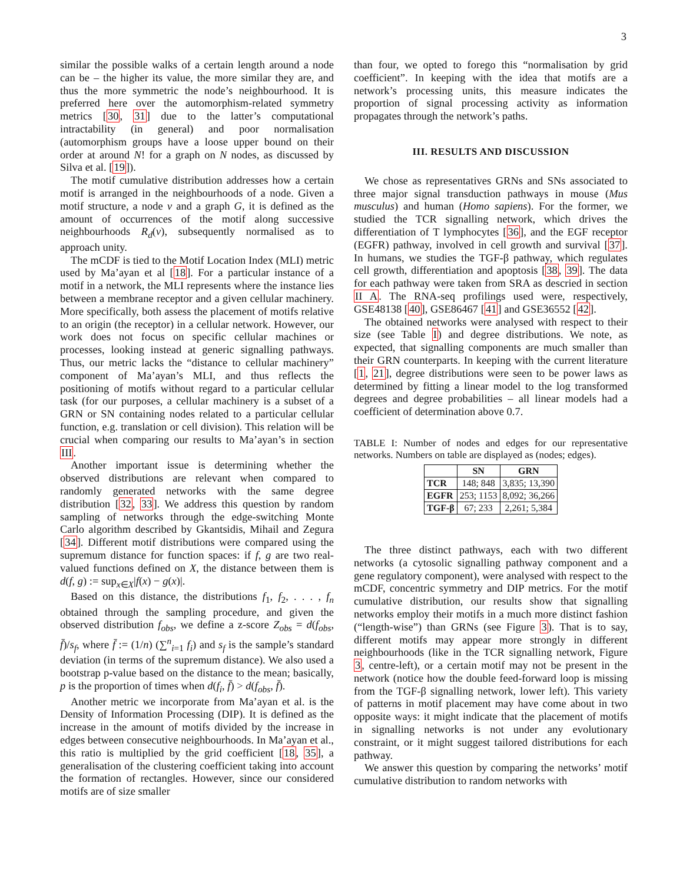3
similar the possible walks of a certain length around a node can be – the higher its value, the more similar they are, and thus the more symmetric the node’s neighbourhood. It is preferred here over the automorphism-related symmetry metrics [30, 31] due to the latter’s computational intractability (in general) and poor normalisation (automorphism groups have a loose upper bound on their order at around N! for a graph on N nodes, as discussed by Silva et al. [19]).
The motif cumulative distribution addresses how a certain motif is arranged in the neighbourhoods of a node. Given a motif structure, a node v and a graph G, it is defined as the amount of occurrences of the motif along successive neighbourhoods R<sub>d</sub>(v), subsequently normalised as to approach unity.
The mCDF is tied to the Motif Location Index (MLI) metric used by Ma’ayan et al [18]. For a particular instance of a motif in a network, the MLI represents where the instance lies between a membrane receptor and a given cellular machinery. More specifically, both assess the placement of motifs relative to an origin (the receptor) in a cellular network. However, our work does not focus on specific cellular machines or processes, looking instead at generic signalling pathways. Thus, our metric lacks the “distance to cellular machinery” component of Ma’ayan’s MLI, and thus reflects the positioning of motifs without regard to a particular cellular task (for our purposes, a cellular machinery is a subset of a GRN or SN containing nodes related to a particular cellular function, e.g. translation or cell division). This relation will be crucial when comparing our results to Ma’ayan’s in section III.
Another important issue is determining whether the observed distributions are relevant when compared to randomly generated networks with the same degree distribution [32, 33]. We address this question by random sampling of networks through the edge-switching Monte Carlo algorithm described by Gkantsidis, Mihail and Zegura [34]. Different motif distributions were compared using the supremum distance for function spaces: if f, g are two real-valued functions defined on X, the distance between them is d(f, g) := sup<sub>x∈X</sub>|f(x) − g(x)|.
Based on this distance, the distributions f<sub>1</sub>, f<sub>2</sub>, . . . , f<sub>n</sub> obtained through the sampling procedure, and given the observed distribution f<sub>obs</sub>, we define a z-score Z<sub>obs</sub> = d(f<sub>obs</sub>, f̄)/s<sub>f</sub>, where f̄ := (1/n) (∑<sup>n</sup><sub>i=1</sub> f<sub>i</sub>) and s<sub>f</sub> is the sample’s standard deviation (in terms of the supremum distance). We also used a bootstrap p-value based on the distance to the mean; basically, p is the proportion of times when d(f<sub>i</sub>, f̄) > d(f<sub>obs</sub>, f̄).
Another metric we incorporate from Ma’ayan et al. is the Density of Information Processing (DIP). It is defined as the increase in the amount of motifs divided by the increase in edges between consecutive neighbourhoods. In Ma’ayan et al., this ratio is multiplied by the grid coefficient [18, 35], a generalisation of the clustering coefficient taking into account the formation of rectangles. However, since our considered motifs are of size smaller
than four, we opted to forego this “normalisation by grid coefficient”. In keeping with the idea that motifs are a network’s processing units, this measure indicates the proportion of signal processing activity as information propagates through the network’s paths.
III. RESULTS AND DISCUSSION
We chose as representatives GRNs and SNs associated to three major signal transduction pathways in mouse (Mus musculus) and human (Homo sapiens). For the former, we studied the TCR signalling network, which drives the differentiation of T lymphocytes [36], and the EGF receptor (EGFR) pathway, involved in cell growth and survival [37]. In humans, we studies the TGF-β pathway, which regulates cell growth, differentiation and apoptosis [38, 39]. The data for each pathway were taken from SRA as descried in section II A. The RNA-seq profilings used were, respectively, GSE48138 [40], GSE86467 [41] and GSE36552 [42].
The obtained networks were analysed with respect to their size (see Table I) and degree distributions. We note, as expected, that signalling components are much smaller than their GRN counterparts. In keeping with the current literature [1, 21], degree distributions were seen to be power laws as determined by fitting a linear model to the log transformed degrees and degree probabilities – all linear models had a coefficient of determination above 0.7.
TABLE I: Number of nodes and edges for our representative networks. Numbers on table are displayed as (nodes; edges).
| | SN | GRN |
| --- | --- | --- |
| TCR | 148; 848 | 3,835; 13,390 |
| EGFR | 253; 1153 | 8,092; 36,266 |
| TGF-β | 67; 233 | 2,261; 5,384 |
The three distinct pathways, each with two different networks (a cytosolic signalling pathway component and a gene regulatory component), were analysed with respect to the mCDF, concentric symmetry and DIP metrics. For the motif cumulative distribution, our results show that signalling networks employ their motifs in a much more distinct fashion (“length-wise”) than GRNs (see Figure 3). That is to say, different motifs may appear more strongly in different neighbourhoods (like in the TCR signalling network, Figure 3, centre-left), or a certain motif may not be present in the network (notice how the double feed-forward loop is missing from the TGF-β signalling network, lower left). This variety of patterns in motif placement may have come about in two opposite ways: it might indicate that the placement of motifs in signalling networks is not under any evolutionary constraint, or it might suggest tailored distributions for each pathway.
We answer this question by comparing the networks’ motif cumulative distribution to random networks with